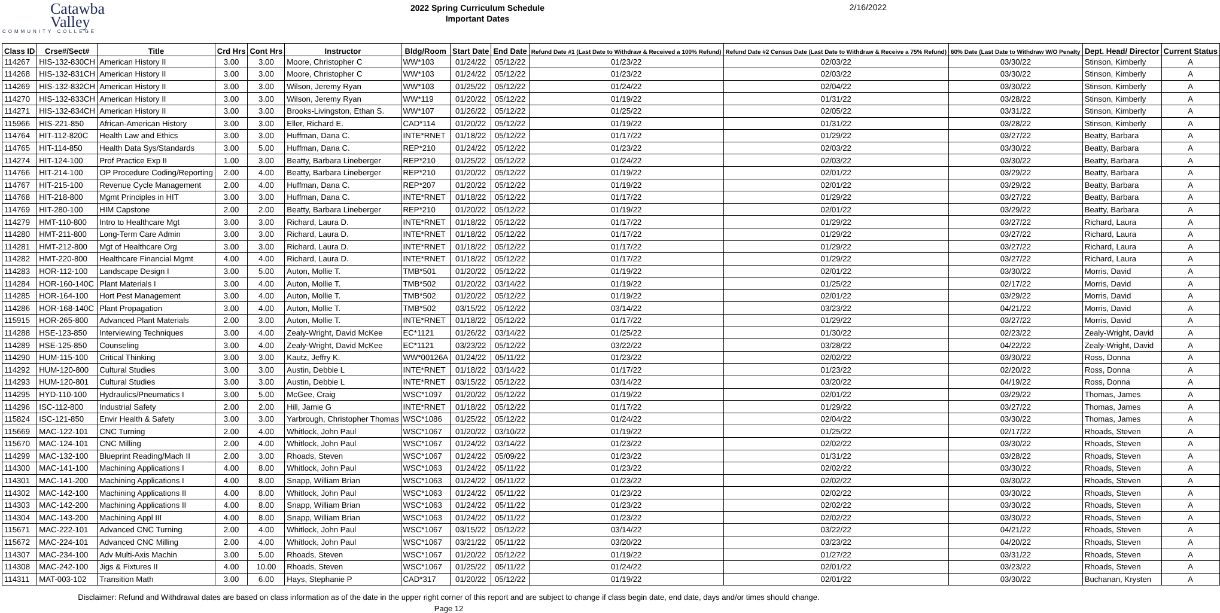Catawba
Valley
COMMUNITY COLLEGE
2022 Spring Curriculum Schedule
Important Dates
2/16/2022
| Class ID | Crse#/Sect# | Title | Crd Hrs | Cont Hrs | Instructor | Bldg/Room | Start Date | End Date | Refund Date #1 (Last Date to Withdraw & Received a 100% Refund) | Refund Date #2 Census Date (Last Date to Withdraw & Receive a 75% Refund) | 60% Date (Last Date to Withdraw W/O Penalty | Dept. Head/ Director | Current Status |
| --- | --- | --- | --- | --- | --- | --- | --- | --- | --- | --- | --- | --- | --- |
| 114267 | HIS-132-830CH | American History II | 3.00 | 3.00 | Moore, Christopher C | WW*103 | 01/24/22 | 05/12/22 | 01/23/22 | 02/03/22 | 03/30/22 | Stinson, Kimberly | A |
| 114268 | HIS-132-831CH | American History II | 3.00 | 3.00 | Moore, Christopher C | WW*103 | 01/24/22 | 05/12/22 | 01/23/22 | 02/03/22 | 03/30/22 | Stinson, Kimberly | A |
| 114269 | HIS-132-832CH | American History II | 3.00 | 3.00 | Wilson, Jeremy Ryan | WW*103 | 01/25/22 | 05/12/22 | 01/24/22 | 02/04/22 | 03/30/22 | Stinson, Kimberly | A |
| 114270 | HIS-132-833CH | American History II | 3.00 | 3.00 | Wilson, Jeremy Ryan | WW*119 | 01/20/22 | 05/12/22 | 01/19/22 | 01/31/22 | 03/28/22 | Stinson, Kimberly | A |
| 114271 | HIS-132-834CH | American History II | 3.00 | 3.00 | Brooks-Livingston, Ethan S. | WW*107 | 01/26/22 | 05/12/22 | 01/25/22 | 02/05/22 | 03/31/22 | Stinson, Kimberly | A |
| 115966 | HIS-221-850 | African-American History | 3.00 | 3.00 | Eller, Richard E. | CAD*114 | 01/20/22 | 05/12/22 | 01/19/22 | 01/31/22 | 03/28/22 | Stinson, Kimberly | A |
| 114764 | HIT-112-820C | Health Law and Ethics | 3.00 | 3.00 | Huffman, Dana C. | INTE*RNET | 01/18/22 | 05/12/22 | 01/17/22 | 01/29/22 | 03/27/22 | Beatty, Barbara | A |
| 114765 | HIT-114-850 | Health Data Sys/Standards | 3.00 | 5.00 | Huffman, Dana C. | REP*210 | 01/24/22 | 05/12/22 | 01/23/22 | 02/03/22 | 03/30/22 | Beatty, Barbara | A |
| 114274 | HIT-124-100 | Prof Practice Exp II | 1.00 | 3.00 | Beatty, Barbara Lineberger | REP*210 | 01/25/22 | 05/12/22 | 01/24/22 | 02/03/22 | 03/30/22 | Beatty, Barbara | A |
| 114766 | HIT-214-100 | OP Procedure Coding/Reporting | 2.00 | 4.00 | Beatty, Barbara Lineberger | REP*210 | 01/20/22 | 05/12/22 | 01/19/22 | 02/01/22 | 03/29/22 | Beatty, Barbara | A |
| 114767 | HIT-215-100 | Revenue Cycle Management | 2.00 | 4.00 | Huffman, Dana C. | REP*207 | 01/20/22 | 05/12/22 | 01/19/22 | 02/01/22 | 03/29/22 | Beatty, Barbara | A |
| 114768 | HIT-218-800 | Mgmt Principles in HIT | 3.00 | 3.00 | Huffman, Dana C. | INTE*RNET | 01/18/22 | 05/12/22 | 01/17/22 | 01/29/22 | 03/27/22 | Beatty, Barbara | A |
| 114769 | HIT-280-100 | HIM Capstone | 2.00 | 2.00 | Beatty, Barbara Lineberger | REP*210 | 01/20/22 | 05/12/22 | 01/19/22 | 02/01/22 | 03/29/22 | Beatty, Barbara | A |
| 114279 | HMT-110-800 | Intro to Healthcare Mgt | 3.00 | 3.00 | Richard, Laura D. | INTE*RNET | 01/18/22 | 05/12/22 | 01/17/22 | 01/29/22 | 03/27/22 | Richard, Laura | A |
| 114280 | HMT-211-800 | Long-Term Care Admin | 3.00 | 3.00 | Richard, Laura D. | INTE*RNET | 01/18/22 | 05/12/22 | 01/17/22 | 01/29/22 | 03/27/22 | Richard, Laura | A |
| 114281 | HMT-212-800 | Mgt of Healthcare Org | 3.00 | 3.00 | Richard, Laura D. | INTE*RNET | 01/18/22 | 05/12/22 | 01/17/22 | 01/29/22 | 03/27/22 | Richard, Laura | A |
| 114282 | HMT-220-800 | Healthcare Financial Mgmt | 4.00 | 4.00 | Richard, Laura D. | INTE*RNET | 01/18/22 | 05/12/22 | 01/17/22 | 01/29/22 | 03/27/22 | Richard, Laura | A |
| 114283 | HOR-112-100 | Landscape Design I | 3.00 | 5.00 | Auton, Mollie T. | TMB*501 | 01/20/22 | 05/12/22 | 01/19/22 | 02/01/22 | 03/30/22 | Morris, David | A |
| 114284 | HOR-160-140C | Plant Materials I | 3.00 | 4.00 | Auton, Mollie T. | TMB*502 | 01/20/22 | 03/14/22 | 01/19/22 | 01/25/22 | 02/17/22 | Morris, David | A |
| 114285 | HOR-164-100 | Hort Pest Management | 3.00 | 4.00 | Auton, Mollie T. | TMB*502 | 01/20/22 | 05/12/22 | 01/19/22 | 02/01/22 | 03/29/22 | Morris, David | A |
| 114286 | HOR-168-140C | Plant Propagation | 3.00 | 4.00 | Auton, Mollie T. | TMB*502 | 03/15/22 | 05/12/22 | 03/14/22 | 03/23/22 | 04/21/22 | Morris, David | A |
| 115915 | HOR-265-800 | Advanced Plant Materials | 2.00 | 3.00 | Auton, Mollie T. | INTE*RNET | 01/18/22 | 05/12/22 | 01/17/22 | 01/29/22 | 03/27/22 | Morris, David | A |
| 114288 | HSE-123-850 | Interviewing Techniques | 3.00 | 4.00 | Zealy-Wright, David McKee | EC*1121 | 01/26/22 | 03/14/22 | 01/25/22 | 01/30/22 | 02/23/22 | Zealy-Wright, David | A |
| 114289 | HSE-125-850 | Counseling | 3.00 | 4.00 | Zealy-Wright, David McKee | EC*1121 | 03/23/22 | 05/12/22 | 03/22/22 | 03/28/22 | 04/22/22 | Zealy-Wright, David | A |
| 114290 | HUM-115-100 | Critical Thinking | 3.00 | 3.00 | Kautz, Jeffry K. | WW*00126A | 01/24/22 | 05/11/22 | 01/23/22 | 02/02/22 | 03/30/22 | Ross, Donna | A |
| 114292 | HUM-120-800 | Cultural Studies | 3.00 | 3.00 | Austin, Debbie L | INTE*RNET | 01/18/22 | 03/14/22 | 01/17/22 | 01/23/22 | 02/20/22 | Ross, Donna | A |
| 114293 | HUM-120-801 | Cultural Studies | 3.00 | 3.00 | Austin, Debbie L | INTE*RNET | 03/15/22 | 05/12/22 | 03/14/22 | 03/20/22 | 04/19/22 | Ross, Donna | A |
| 114295 | HYD-110-100 | Hydraulics/Pneumatics I | 3.00 | 5.00 | McGee, Craig | WSC*1097 | 01/20/22 | 05/12/22 | 01/19/22 | 02/01/22 | 03/29/22 | Thomas, James | A |
| 114296 | ISC-112-800 | Industrial Safety | 2.00 | 2.00 | Hill, Jamie G | INTE*RNET | 01/18/22 | 05/12/22 | 01/17/22 | 01/29/22 | 03/27/22 | Thomas, James | A |
| 115824 | ISC-121-850 | Envir Health & Safety | 3.00 | 3.00 | Yarbrough, Christopher Thomas | WSC*1086 | 01/25/22 | 05/12/22 | 01/24/22 | 02/04/22 | 03/30/22 | Thomas, James | A |
| 115669 | MAC-122-101 | CNC Turning | 2.00 | 4.00 | Whitlock, John Paul | WSC*1067 | 01/20/22 | 03/10/22 | 01/19/22 | 01/25/22 | 02/17/22 | Rhoads, Steven | A |
| 115670 | MAC-124-101 | CNC Milling | 2.00 | 4.00 | Whitlock, John Paul | WSC*1067 | 01/24/22 | 03/14/22 | 01/23/22 | 02/02/22 | 03/30/22 | Rhoads, Steven | A |
| 114299 | MAC-132-100 | Blueprint Reading/Mach II | 2.00 | 3.00 | Rhoads, Steven | WSC*1067 | 01/24/22 | 05/09/22 | 01/23/22 | 01/31/22 | 03/28/22 | Rhoads, Steven | A |
| 114300 | MAC-141-100 | Machining Applications I | 4.00 | 8.00 | Whitlock, John Paul | WSC*1063 | 01/24/22 | 05/11/22 | 01/23/22 | 02/02/22 | 03/30/22 | Rhoads, Steven | A |
| 114301 | MAC-141-200 | Machining Applications I | 4.00 | 8.00 | Snapp, William Brian | WSC*1063 | 01/24/22 | 05/11/22 | 01/23/22 | 02/02/22 | 03/30/22 | Rhoads, Steven | A |
| 114302 | MAC-142-100 | Machining Applications II | 4.00 | 8.00 | Whitlock, John Paul | WSC*1063 | 01/24/22 | 05/11/22 | 01/23/22 | 02/02/22 | 03/30/22 | Rhoads, Steven | A |
| 114303 | MAC-142-200 | Machining Applications II | 4.00 | 8.00 | Snapp, William Brian | WSC*1063 | 01/24/22 | 05/11/22 | 01/23/22 | 02/02/22 | 03/30/22 | Rhoads, Steven | A |
| 114304 | MAC-143-200 | Machining Appl III | 4.00 | 8.00 | Snapp, William Brian | WSC*1063 | 01/24/22 | 05/11/22 | 01/23/22 | 02/02/22 | 03/30/22 | Rhoads, Steven | A |
| 115671 | MAC-222-101 | Advanced CNC Turning | 2.00 | 4.00 | Whitlock, John Paul | WSC*1067 | 03/15/22 | 05/12/22 | 03/14/22 | 03/22/22 | 04/21/22 | Rhoads, Steven | A |
| 115672 | MAC-224-101 | Advanced CNC Milling | 2.00 | 4.00 | Whitlock, John Paul | WSC*1067 | 03/21/22 | 05/11/22 | 03/20/22 | 03/23/22 | 04/20/22 | Rhoads, Steven | A |
| 114307 | MAC-234-100 | Adv Multi-Axis Machin | 3.00 | 5.00 | Rhoads, Steven | WSC*1067 | 01/20/22 | 05/12/22 | 01/19/22 | 01/27/22 | 03/31/22 | Rhoads, Steven | A |
| 114308 | MAC-242-100 | Jigs & Fixtures II | 4.00 | 10.00 | Rhoads, Steven | WSC*1067 | 01/25/22 | 05/11/22 | 01/24/22 | 02/01/22 | 03/23/22 | Rhoads, Steven | A |
| 114311 | MAT-003-102 | Transition Math | 3.00 | 6.00 | Hays, Stephanie P | CAD*317 | 01/20/22 | 05/12/22 | 01/19/22 | 02/01/22 | 03/30/22 | Buchanan, Krysten | A |
Disclaimer: Refund and Withdrawal dates are based on class information as of the date in the upper right corner of this report and are subject to change if class begin date, end date, days and/or times should change.
Page 12